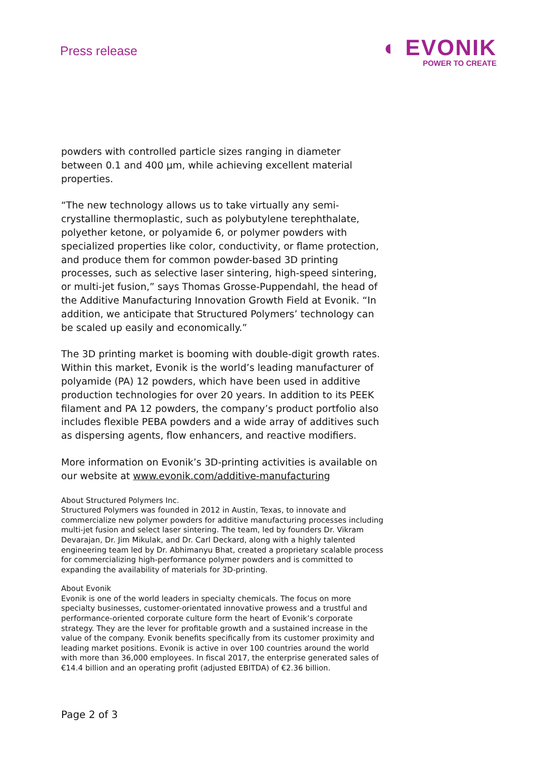Press release
◐ EVONIK
POWER TO CREATE
powders with controlled particle sizes ranging in diameter between 0.1 and 400 µm, while achieving excellent material properties.
“The new technology allows us to take virtually any semi-crystalline thermoplastic, such as polybutylene terephthalate, polyether ketone, or polyamide 6, or polymer powders with specialized properties like color, conductivity, or flame protection, and produce them for common powder-based 3D printing processes, such as selective laser sintering, high-speed sintering, or multi-jet fusion,” says Thomas Grosse-Puppendahl, the head of the Additive Manufacturing Innovation Growth Field at Evonik. “In addition, we anticipate that Structured Polymers’ technology can be scaled up easily and economically.”
The 3D printing market is booming with double-digit growth rates. Within this market, Evonik is the world’s leading manufacturer of polyamide (PA) 12 powders, which have been used in additive production technologies for over 20 years. In addition to its PEEK filament and PA 12 powders, the company’s product portfolio also includes flexible PEBA powders and a wide array of additives such as dispersing agents, flow enhancers, and reactive modifiers.
More information on Evonik’s 3D-printing activities is available on our website at www.evonik.com/additive-manufacturing
About Structured Polymers Inc.
Structured Polymers was founded in 2012 in Austin, Texas, to innovate and commercialize new polymer powders for additive manufacturing processes including multi-jet fusion and select laser sintering. The team, led by founders Dr. Vikram Devarajan, Dr. Jim Mikulak, and Dr. Carl Deckard, along with a highly talented engineering team led by Dr. Abhimanyu Bhat, created a proprietary scalable process for commercializing high-performance polymer powders and is committed to expanding the availability of materials for 3D-printing.
About Evonik
Evonik is one of the world leaders in specialty chemicals. The focus on more specialty businesses, customer-orientated innovative prowess and a trustful and performance-oriented corporate culture form the heart of Evonik’s corporate strategy. They are the lever for profitable growth and a sustained increase in the value of the company. Evonik benefits specifically from its customer proximity and leading market positions. Evonik is active in over 100 countries around the world with more than 36,000 employees. In fiscal 2017, the enterprise generated sales of €14.4 billion and an operating profit (adjusted EBITDA) of €2.36 billion.
Page 2 of 3